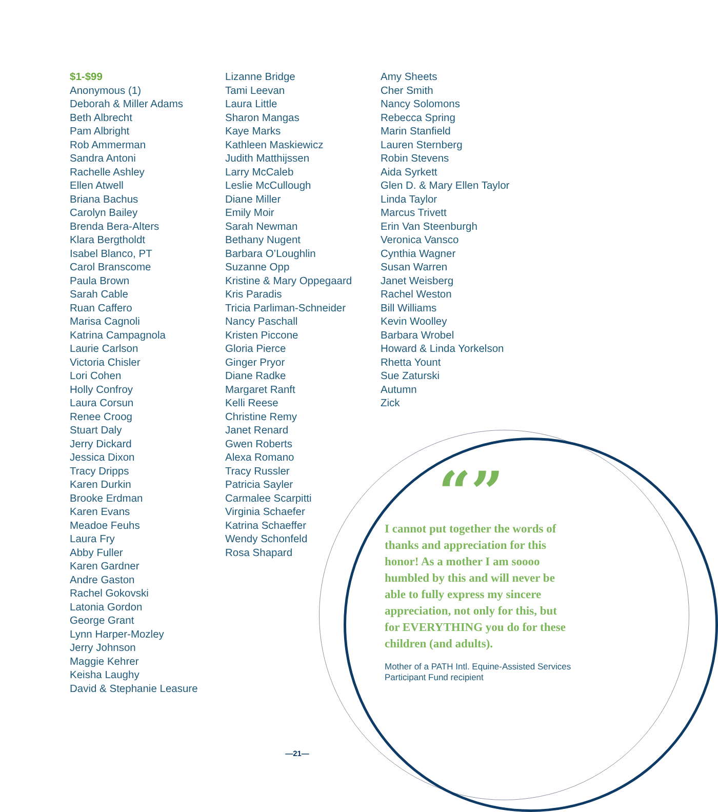$1-$99
Anonymous (1)
Deborah & Miller Adams
Beth Albrecht
Pam Albright
Rob Ammerman
Sandra Antoni
Rachelle Ashley
Ellen Atwell
Briana Bachus
Carolyn Bailey
Brenda Bera-Alters
Klara Bergtholdt
Isabel Blanco, PT
Carol Branscome
Paula Brown
Sarah Cable
Ruan Caffero
Marisa Cagnoli
Katrina Campagnola
Laurie Carlson
Victoria Chisler
Lori Cohen
Holly Confroy
Laura Corsun
Renee Croog
Stuart Daly
Jerry Dickard
Jessica Dixon
Tracy Dripps
Karen Durkin
Brooke Erdman
Karen Evans
Meadoe Feuhs
Laura Fry
Abby Fuller
Karen Gardner
Andre Gaston
Rachel Gokovski
Latonia Gordon
George Grant
Lynn Harper-Mozley
Jerry Johnson
Maggie Kehrer
Keisha Laughy
David & Stephanie Leasure
Lizanne Bridge
Tami Leevan
Laura Little
Sharon Mangas
Kaye Marks
Kathleen Maskiewicz
Judith Matthijssen
Larry McCaleb
Leslie McCullough
Diane Miller
Emily Moir
Sarah Newman
Bethany Nugent
Barbara O’Loughlin
Suzanne Opp
Kristine & Mary Oppegaard
Kris Paradis
Tricia Parliman-Schneider
Nancy Paschall
Kristen Piccone
Gloria Pierce
Ginger Pryor
Diane Radke
Margaret Ranft
Kelli Reese
Christine Remy
Janet Renard
Gwen Roberts
Alexa Romano
Tracy Russler
Patricia Sayler
Carmalee Scarpitti
Virginia Schaefer
Katrina Schaeffer
Wendy Schonfeld
Rosa Shapard
Amy Sheets
Cher Smith
Nancy Solomons
Rebecca Spring
Marin Stanfield
Lauren Sternberg
Robin Stevens
Aida Syrkett
Glen D. & Mary Ellen Taylor
Linda Taylor
Marcus Trivett
Erin Van Steenburgh
Veronica Vansco
Cynthia Wagner
Susan Warren
Janet Weisberg
Rachel Weston
Bill Williams
Kevin Woolley
Barbara Wrobel
Howard & Linda Yorkelson
Rhetta Yount
Sue Zaturski
Autumn
Zick
“”
I cannot put together the words of thanks and appreciation for this honor! As a mother I am soooo humbled by this and will never be able to fully express my sincere appreciation, not only for this, but for EVERYTHING you do for these children (and adults).
Mother of a PATH Intl. Equine-Assisted Services Participant Fund recipient
—21—